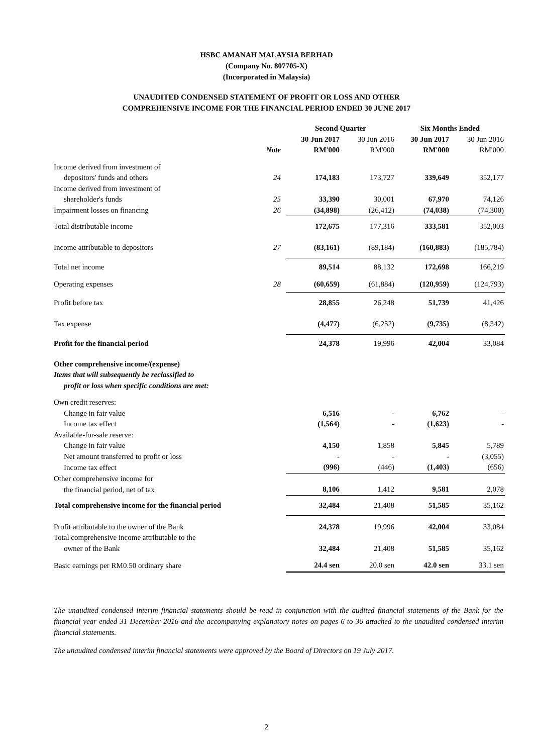HSBC AMANAH MALAYSIA BERHAD
(Company No. 807705-X)
(Incorporated in Malaysia)
UNAUDITED CONDENSED STATEMENT OF PROFIT OR LOSS AND OTHER
COMPREHENSIVE INCOME FOR THE FINANCIAL PERIOD ENDED 30 JUNE 2017
| | | Second Quarter | | Six Months Ended | |
| --- | --- | --- | --- | --- | --- |
| | | 30 Jun 2017 | 30 Jun 2016 | 30 Jun 2017 | 30 Jun 2016 |
| | Note | RM'000 | RM'000 | RM'000 | RM'000 |
| Income derived from investment of | | | | | |
| depositors' funds and others | 24 | 174,183 | 173,727 | 339,649 | 352,177 |
| Income derived from investment of | | | | | |
| shareholder's funds | 25 | 33,390 | 30,001 | 67,970 | 74,126 |
| Impairment losses on financing | 26 | (34,898) | (26,412) | (74,038) | (74,300) |
| Total distributable income | | 172,675 | 177,316 | 333,581 | 352,003 |
| Income attributable to depositors | 27 | (83,161) | (89,184) | (160,883) | (185,784) |
| Total net income | | 89,514 | 88,132 | 172,698 | 166,219 |
| Operating expenses | 28 | (60,659) | (61,884) | (120,959) | (124,793) |
| Profit before tax | | 28,855 | 26,248 | 51,739 | 41,426 |
| Tax expense | | (4,477) | (6,252) | (9,735) | (8,342) |
| Profit for the financial period | | 24,378 | 19,996 | 42,004 | 33,084 |
| Other comprehensive income/(expense) | | | | | |
| Items that will subsequently be reclassified to | | | | | |
| profit or loss when specific conditions are met: | | | | | |
| Own credit reserves: | | | | | |
| Change in fair value | | 6,516 | - | 6,762 | - |
| Income tax effect | | (1,564) | - | (1,623) | - |
| Available-for-sale reserve: | | | | | |
| Change in fair value | | 4,150 | 1,858 | 5,845 | 5,789 |
| Net amount transferred to profit or loss | | - | - | - | (3,055) |
| Income tax effect | | (996) | (446) | (1,403) | (656) |
| Other comprehensive income for | | | | | |
| the financial period, net of tax | | 8,106 | 1,412 | 9,581 | 2,078 |
| Total comprehensive income for the financial period | | 32,484 | 21,408 | 51,585 | 35,162 |
| Profit attributable to the owner of the Bank | | 24,378 | 19,996 | 42,004 | 33,084 |
| Total comprehensive income attributable to the | | | | | |
| owner of the Bank | | 32,484 | 21,408 | 51,585 | 35,162 |
| Basic earnings per RM0.50 ordinary share | | 24.4 sen | 20.0 sen | 42.0 sen | 33.1 sen |
The unaudited condensed interim financial statements should be read in conjunction with the audited financial statements of the Bank for the financial year ended 31 December 2016 and the accompanying explanatory notes on pages 6 to 36 attached to the unaudited condensed interim financial statements.
The unaudited condensed interim financial statements were approved by the Board of Directors on 19 July 2017.
2